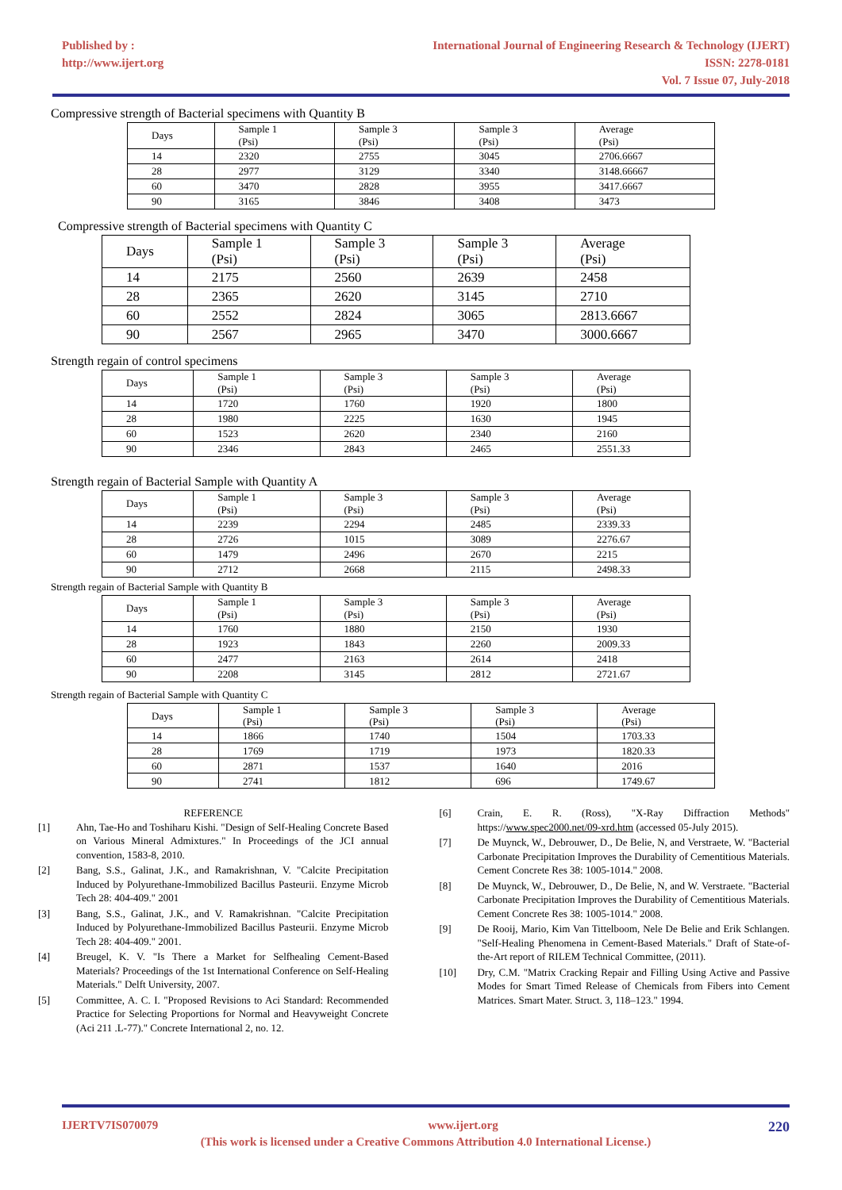Published by :
http://www.ijert.org
International Journal of Engineering Research & Technology (IJERT)
ISSN: 2278-0181
Vol. 7 Issue 07, July-2018
Compressive strength of Bacterial specimens with Quantity B
| Days | Sample 1 (Psi) | Sample 3 (Psi) | Sample 3 (Psi) | Average (Psi) |
| 14 | 2320 | 2755 | 3045 | 2706.6667 |
| 28 | 2977 | 3129 | 3340 | 3148.66667 |
| 60 | 3470 | 2828 | 3955 | 3417.6667 |
| 90 | 3165 | 3846 | 3408 | 3473 |
Compressive strength of Bacterial specimens with Quantity C
| Days | Sample 1 (Psi) | Sample 3 (Psi) | Sample 3 (Psi) | Average (Psi) |
| 14 | 2175 | 2560 | 2639 | 2458 |
| 28 | 2365 | 2620 | 3145 | 2710 |
| 60 | 2552 | 2824 | 3065 | 2813.6667 |
| 90 | 2567 | 2965 | 3470 | 3000.6667 |
Strength regain of control specimens
| Days | Sample 1 (Psi) | Sample 3 (Psi) | Sample 3 (Psi) | Average (Psi) |
| 14 | 1720 | 1760 | 1920 | 1800 |
| 28 | 1980 | 2225 | 1630 | 1945 |
| 60 | 1523 | 2620 | 2340 | 2160 |
| 90 | 2346 | 2843 | 2465 | 2551.33 |
Strength regain of Bacterial Sample with Quantity A
| Days | Sample 1 (Psi) | Sample 3 (Psi) | Sample 3 (Psi) | Average (Psi) |
| 14 | 2239 | 2294 | 2485 | 2339.33 |
| 28 | 2726 | 1015 | 3089 | 2276.67 |
| 60 | 1479 | 2496 | 2670 | 2215 |
| 90 | 2712 | 2668 | 2115 | 2498.33 |
Strength regain of Bacterial Sample with Quantity B
| Days | Sample 1 (Psi) | Sample 3 (Psi) | Sample 3 (Psi) | Average (Psi) |
| 14 | 1760 | 1880 | 2150 | 1930 |
| 28 | 1923 | 1843 | 2260 | 2009.33 |
| 60 | 2477 | 2163 | 2614 | 2418 |
| 90 | 2208 | 3145 | 2812 | 2721.67 |
Strength regain of Bacterial Sample with Quantity C
| Days | Sample 1 (Psi) | Sample 3 (Psi) | Sample 3 (Psi) | Average (Psi) |
| 14 | 1866 | 1740 | 1504 | 1703.33 |
| 28 | 1769 | 1719 | 1973 | 1820.33 |
| 60 | 2871 | 1537 | 1640 | 2016 |
| 90 | 2741 | 1812 | 696 | 1749.67 |
REFERENCE
[1] Ahn, Tae-Ho and Toshiharu Kishi. "Design of Self-Healing Concrete Based on Various Mineral Admixtures." In Proceedings of the JCI annual convention, 1583-8, 2010.
[2] Bang, S.S., Galinat, J.K., and Ramakrishnan, V. "Calcite Precipitation Induced by Polyurethane-Immobilized Bacillus Pasteurii. Enzyme Microb Tech 28: 404-409." 2001
[3] Bang, S.S., Galinat, J.K., and V. Ramakrishnan. "Calcite Precipitation Induced by Polyurethane-Immobilized Bacillus Pasteurii. Enzyme Microb Tech 28: 404-409." 2001.
[4] Breugel, K. V. "Is There a Market for Selfhealing Cement-Based Materials? Proceedings of the 1st International Conference on Self-Healing Materials." Delft University, 2007.
[5] Committee, A. C. I. "Proposed Revisions to Aci Standard: Recommended Practice for Selecting Proportions for Normal and Heavyweight Concrete (Aci 211 .L-77)." Concrete International 2, no. 12.
[6] Crain, E. R. (Ross), "X-Ray Diffraction Methods" https://www.spec2000.net/09-xrd.htm (accessed 05-July 2015).
[7] De Muynck, W., Debrouwer, D., De Belie, N, and Verstraete, W. "Bacterial Carbonate Precipitation Improves the Durability of Cementitious Materials. Cement Concrete Res 38: 1005-1014." 2008.
[8] De Muynck, W., Debrouwer, D., De Belie, N, and W. Verstraete. "Bacterial Carbonate Precipitation Improves the Durability of Cementitious Materials. Cement Concrete Res 38: 1005-1014." 2008.
[9] De Rooij, Mario, Kim Van Tittelboom, Nele De Belie and Erik Schlangen. "Self-Healing Phenomena in Cement-Based Materials." Draft of State-of-the-Art report of RILEM Technical Committee, (2011).
[10] Dry, C.M. "Matrix Cracking Repair and Filling Using Active and Passive Modes for Smart Timed Release of Chemicals from Fibers into Cement Matrices. Smart Mater. Struct. 3, 118–123." 1994.
IJERTV7IS070079 www.ijert.org 220
(This work is licensed under a Creative Commons Attribution 4.0 International License.)